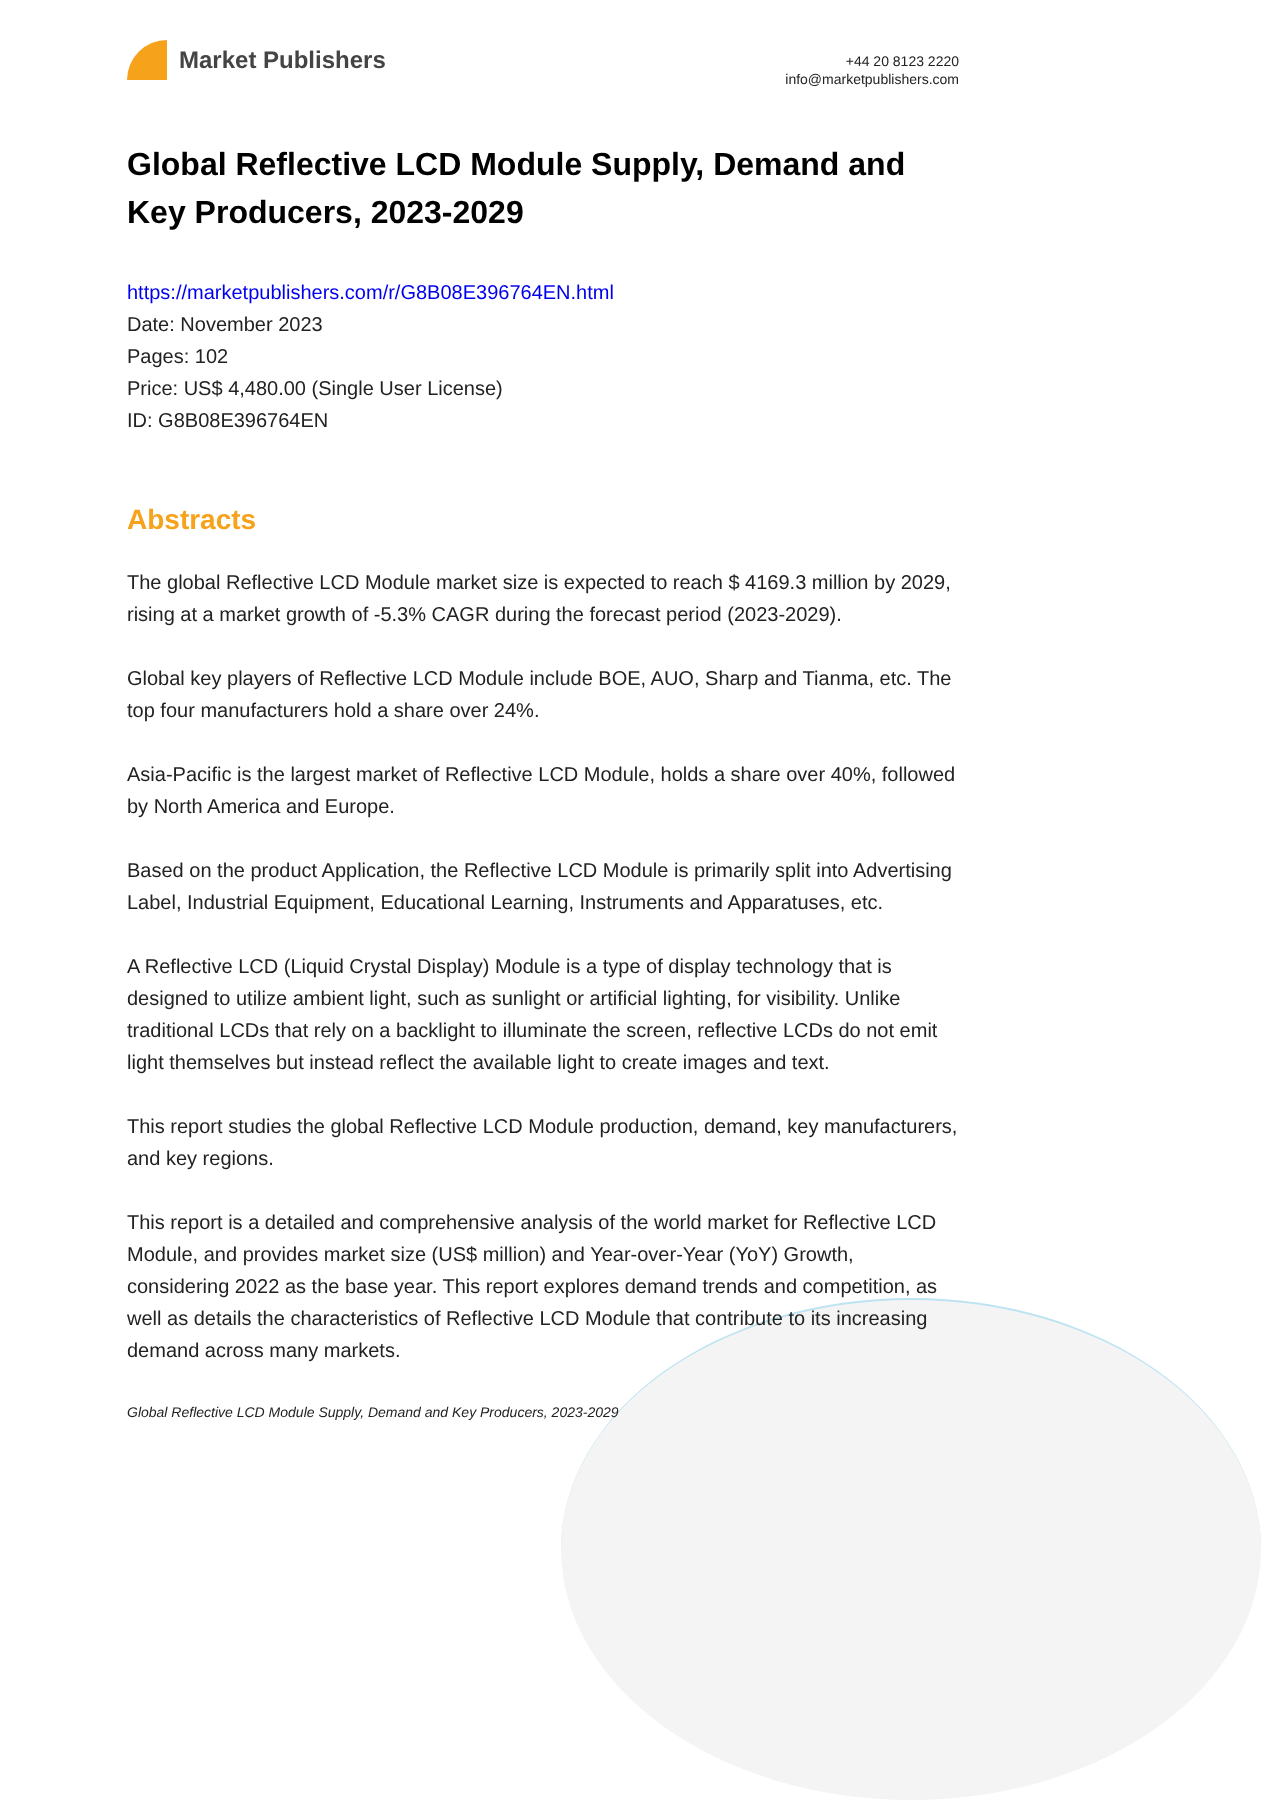Market Publishers
+44 20 8123 2220
info@marketpublishers.com
Global Reflective LCD Module Supply, Demand and Key Producers, 2023-2029
https://marketpublishers.com/r/G8B08E396764EN.html
Date: November 2023
Pages: 102
Price: US$ 4,480.00 (Single User License)
ID: G8B08E396764EN
Abstracts
The global Reflective LCD Module market size is expected to reach $ 4169.3 million by 2029, rising at a market growth of -5.3% CAGR during the forecast period (2023-2029).
Global key players of Reflective LCD Module include BOE, AUO, Sharp and Tianma, etc. The top four manufacturers hold a share over 24%.
Asia-Pacific is the largest market of Reflective LCD Module, holds a share over 40%, followed by North America and Europe.
Based on the product Application, the Reflective LCD Module is primarily split into Advertising Label, Industrial Equipment, Educational Learning, Instruments and Apparatuses, etc.
A Reflective LCD (Liquid Crystal Display) Module is a type of display technology that is designed to utilize ambient light, such as sunlight or artificial lighting, for visibility. Unlike traditional LCDs that rely on a backlight to illuminate the screen, reflective LCDs do not emit light themselves but instead reflect the available light to create images and text.
This report studies the global Reflective LCD Module production, demand, key manufacturers, and key regions.
This report is a detailed and comprehensive analysis of the world market for Reflective LCD Module, and provides market size (US$ million) and Year-over-Year (YoY) Growth, considering 2022 as the base year. This report explores demand trends and competition, as well as details the characteristics of Reflective LCD Module that contribute to its increasing demand across many markets.
Global Reflective LCD Module Supply, Demand and Key Producers, 2023-2029